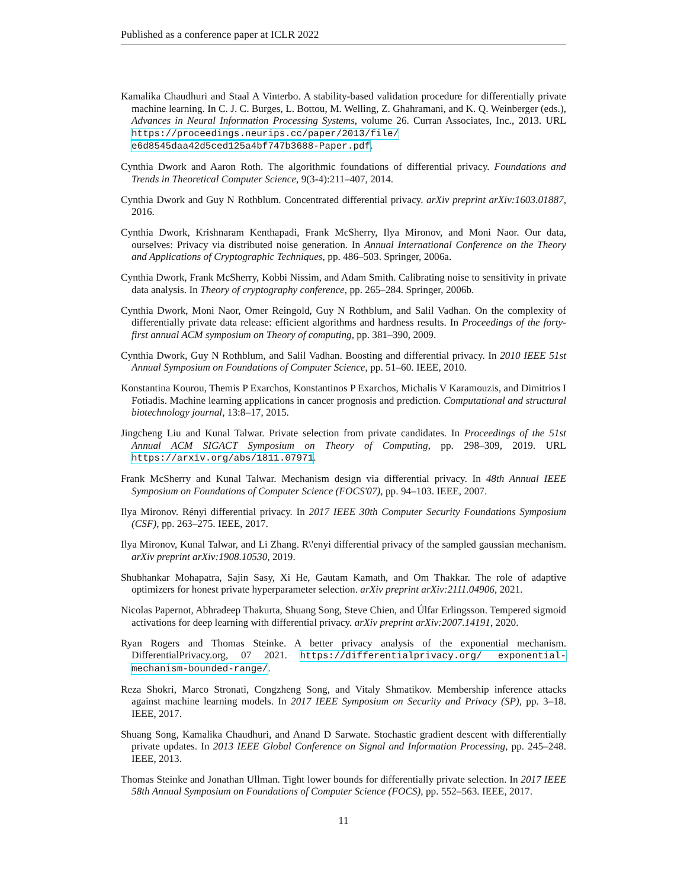Published as a conference paper at ICLR 2022
Kamalika Chaudhuri and Staal A Vinterbo. A stability-based validation procedure for differentially private machine learning. In C. J. C. Burges, L. Bottou, M. Welling, Z. Ghahramani, and K. Q. Weinberger (eds.), Advances in Neural Information Processing Systems, volume 26. Curran Associates, Inc., 2013. URL https://proceedings.neurips.cc/paper/2013/file/ e6d8545daa42d5ced125a4bf747b3688-Paper.pdf.
Cynthia Dwork and Aaron Roth. The algorithmic foundations of differential privacy. Foundations and Trends in Theoretical Computer Science, 9(3-4):211–407, 2014.
Cynthia Dwork and Guy N Rothblum. Concentrated differential privacy. arXiv preprint arXiv:1603.01887, 2016.
Cynthia Dwork, Krishnaram Kenthapadi, Frank McSherry, Ilya Mironov, and Moni Naor. Our data, ourselves: Privacy via distributed noise generation. In Annual International Conference on the Theory and Applications of Cryptographic Techniques, pp. 486–503. Springer, 2006a.
Cynthia Dwork, Frank McSherry, Kobbi Nissim, and Adam Smith. Calibrating noise to sensitivity in private data analysis. In Theory of cryptography conference, pp. 265–284. Springer, 2006b.
Cynthia Dwork, Moni Naor, Omer Reingold, Guy N Rothblum, and Salil Vadhan. On the complexity of differentially private data release: efficient algorithms and hardness results. In Proceedings of the forty-first annual ACM symposium on Theory of computing, pp. 381–390, 2009.
Cynthia Dwork, Guy N Rothblum, and Salil Vadhan. Boosting and differential privacy. In 2010 IEEE 51st Annual Symposium on Foundations of Computer Science, pp. 51–60. IEEE, 2010.
Konstantina Kourou, Themis P Exarchos, Konstantinos P Exarchos, Michalis V Karamouzis, and Dimitrios I Fotiadis. Machine learning applications in cancer prognosis and prediction. Computational and structural biotechnology journal, 13:8–17, 2015.
Jingcheng Liu and Kunal Talwar. Private selection from private candidates. In Proceedings of the 51st Annual ACM SIGACT Symposium on Theory of Computing, pp. 298–309, 2019. URL https://arxiv.org/abs/1811.07971.
Frank McSherry and Kunal Talwar. Mechanism design via differential privacy. In 48th Annual IEEE Symposium on Foundations of Computer Science (FOCS'07), pp. 94–103. IEEE, 2007.
Ilya Mironov. Rényi differential privacy. In 2017 IEEE 30th Computer Security Foundations Symposium (CSF), pp. 263–275. IEEE, 2017.
Ilya Mironov, Kunal Talwar, and Li Zhang. R\'enyi differential privacy of the sampled gaussian mechanism. arXiv preprint arXiv:1908.10530, 2019.
Shubhankar Mohapatra, Sajin Sasy, Xi He, Gautam Kamath, and Om Thakkar. The role of adaptive optimizers for honest private hyperparameter selection. arXiv preprint arXiv:2111.04906, 2021.
Nicolas Papernot, Abhradeep Thakurta, Shuang Song, Steve Chien, and Úlfar Erlingsson. Tempered sigmoid activations for deep learning with differential privacy. arXiv preprint arXiv:2007.14191, 2020.
Ryan Rogers and Thomas Steinke. A better privacy analysis of the exponential mechanism. DifferentialPrivacy.org, 07 2021. https://differentialprivacy.org/ exponential-mechanism-bounded-range/.
Reza Shokri, Marco Stronati, Congzheng Song, and Vitaly Shmatikov. Membership inference attacks against machine learning models. In 2017 IEEE Symposium on Security and Privacy (SP), pp. 3–18. IEEE, 2017.
Shuang Song, Kamalika Chaudhuri, and Anand D Sarwate. Stochastic gradient descent with differentially private updates. In 2013 IEEE Global Conference on Signal and Information Processing, pp. 245–248. IEEE, 2013.
Thomas Steinke and Jonathan Ullman. Tight lower bounds for differentially private selection. In 2017 IEEE 58th Annual Symposium on Foundations of Computer Science (FOCS), pp. 552–563. IEEE, 2017.
11